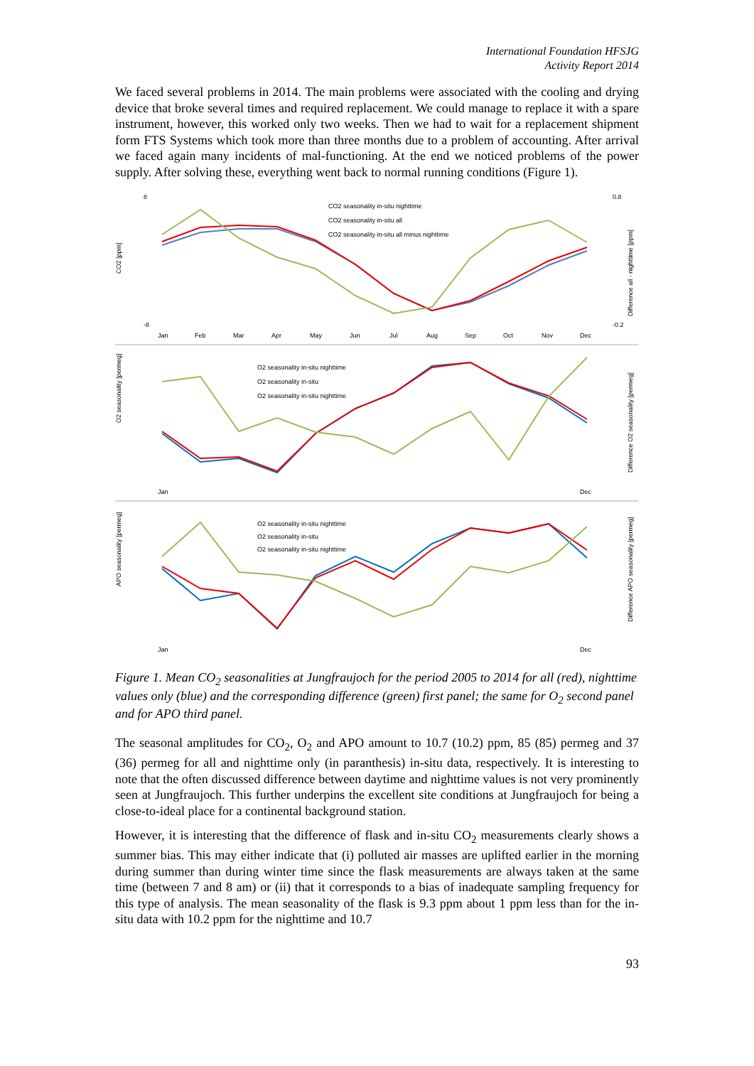International Foundation HFSJG
Activity Report 2014
We faced several problems in 2014. The main problems were associated with the cooling and drying device that broke several times and required replacement. We could manage to replace it with a spare instrument, however, this worked only two weeks. Then we had to wait for a replacement shipment form FTS Systems which took more than three months due to a problem of accounting. After arrival we faced again many incidents of mal-functioning. At the end we noticed problems of the power supply. After solving these, everything went back to normal running conditions (Figure 1).
CO2 [ppm]
8
-8
0.8
-0.2
O2 seasonality [permeg]
APO seasonality [permeg]
Difference all - nighttime [ppm]
Difference O2 seasonality [permeg]
Difference APO seasonality [permeg]
Jan
Feb
Mar
Apr
May
Jun
Jul
Aug
Sep
Oct
Nov
Dec
CO2 seasonality in-situ nighttime
CO2 seasonality in-situ all
CO2 seasonality in-situ all minus nighttime
O2 seasonality in-situ nighttime
O2 seasonality in-situ
O2 seasonality in-situ nighttime
Jan
Dec
O2 seasonality in-situ nighttime
O2 seasonality in-situ
O2 seasonality in-situ nighttime
Jan
Dec
Figure 1. Mean CO<sub>2</sub> seasonalities at Jungfraujoch for the period 2005 to 2014 for all (red), nighttime values only (blue) and the corresponding difference (green) first panel; the same for O<sub>2</sub> second panel and for APO third panel.
The seasonal amplitudes for CO<sub>2</sub>, O<sub>2</sub> and APO amount to 10.7 (10.2) ppm, 85 (85) permeg and 37 (36) permeg for all and nighttime only (in paranthesis) in-situ data, respectively. It is interesting to note that the often discussed difference between daytime and nighttime values is not very prominently seen at Jungfraujoch. This further underpins the excellent site conditions at Jungfraujoch for being a close-to-ideal place for a continental background station.
However, it is interesting that the difference of flask and in-situ CO<sub>2</sub> measurements clearly shows a summer bias. This may either indicate that (i) polluted air masses are uplifted earlier in the morning during summer than during winter time since the flask measurements are always taken at the same time (between 7 and 8 am) or (ii) that it corresponds to a bias of inadequate sampling frequency for this type of analysis. The mean seasonality of the flask is 9.3 ppm about 1 ppm less than for the in-situ data with 10.2 ppm for the nighttime and 10.7
93